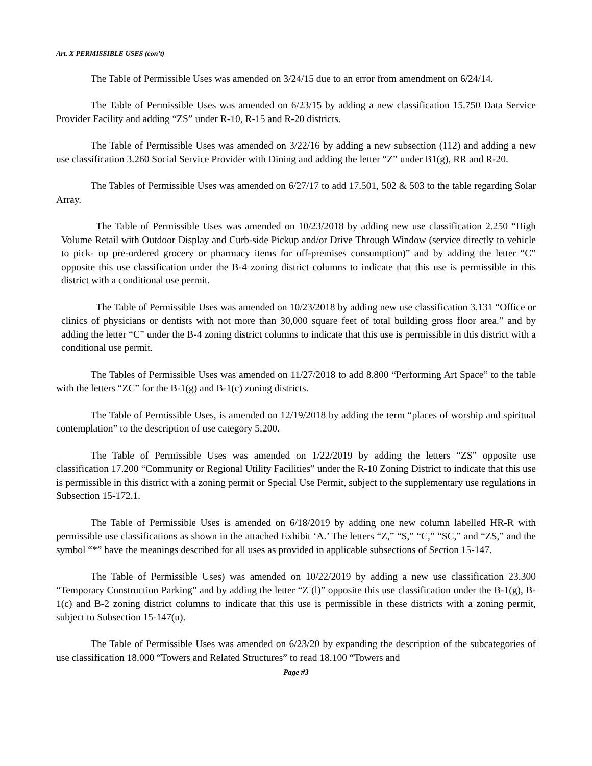Art. X PERMISSIBLE USES (con’t)
The Table of Permissible Uses was amended on 3/24/15 due to an error from amendment on 6/24/14.
The Table of Permissible Uses was amended on 6/23/15 by adding a new classification 15.750 Data Service Provider Facility and adding “ZS” under R-10, R-15 and R-20 districts.
The Table of Permissible Uses was amended on 3/22/16 by adding a new subsection (112) and adding a new use classification 3.260 Social Service Provider with Dining and adding the letter “Z” under B1(g), RR and R-20.
The Tables of Permissible Uses was amended on 6/27/17 to add 17.501, 502 & 503 to the table regarding Solar Array.
The Table of Permissible Uses was amended on 10/23/2018 by adding new use classification 2.250 “High Volume Retail with Outdoor Display and Curb-side Pickup and/or Drive Through Window (service directly to vehicle to pick- up pre-ordered grocery or pharmacy items for off-premises consumption)” and by adding the letter “C” opposite this use classification under the B-4 zoning district columns to indicate that this use is permissible in this district with a conditional use permit.
The Table of Permissible Uses was amended on 10/23/2018 by adding new use classification 3.131 “Office or clinics of physicians or dentists with not more than 30,000 square feet of total building gross floor area.” and by adding the letter “C” under the B-4 zoning district columns to indicate that this use is permissible in this district with a conditional use permit.
The Tables of Permissible Uses was amended on 11/27/2018 to add 8.800 “Performing Art Space” to the table with the letters “ZC” for the B-1(g) and B-1(c) zoning districts.
The Table of Permissible Uses, is amended on 12/19/2018 by adding the term “places of worship and spiritual contemplation” to the description of use category 5.200.
The Table of Permissible Uses was amended on 1/22/2019 by adding the letters “ZS” opposite use classification 17.200 “Community or Regional Utility Facilities” under the R-10 Zoning District to indicate that this use is permissible in this district with a zoning permit or Special Use Permit, subject to the supplementary use regulations in Subsection 15-172.1.
The Table of Permissible Uses is amended on 6/18/2019 by adding one new column labelled HR-R with permissible use classifications as shown in the attached Exhibit ‘A.’ The letters “Z,” “S,” “C,” “SC,” and “ZS,” and the symbol “*” have the meanings described for all uses as provided in applicable subsections of Section 15-147.
The Table of Permissible Uses) was amended on 10/22/2019 by adding a new use classification 23.300 “Temporary Construction Parking” and by adding the letter “Z (l)” opposite this use classification under the B-1(g), B-1(c) and B-2 zoning district columns to indicate that this use is permissible in these districts with a zoning permit, subject to Subsection 15-147(u).
The Table of Permissible Uses was amended on 6/23/20 by expanding the description of the subcategories of use classification 18.000 “Towers and Related Structures” to read 18.100 “Towers and
Page #3